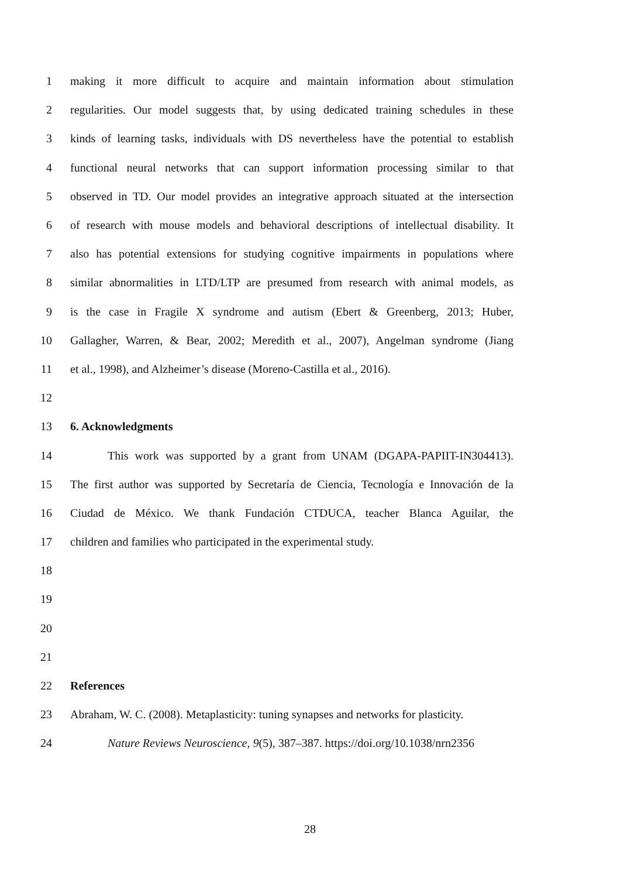1 making it more difficult to acquire and maintain information about stimulation
2 regularities. Our model suggests that, by using dedicated training schedules in these
3 kinds of learning tasks, individuals with DS nevertheless have the potential to establish
4 functional neural networks that can support information processing similar to that
5 observed in TD. Our model provides an integrative approach situated at the intersection
6 of research with mouse models and behavioral descriptions of intellectual disability. It
7 also has potential extensions for studying cognitive impairments in populations where
8 similar abnormalities in LTD/LTP are presumed from research with animal models, as
9 is the case in Fragile X syndrome and autism (Ebert & Greenberg, 2013; Huber,
10 Gallagher, Warren, & Bear, 2002; Meredith et al., 2007), Angelman syndrome (Jiang
11 et al., 1998), and Alzheimer’s disease (Moreno-Castilla et al., 2016).
12
13 6. Acknowledgments
14 This work was supported by a grant from UNAM (DGAPA-PAPIIT-IN304413).
15 The first author was supported by Secretaría de Ciencia, Tecnología e Innovación de la
16 Ciudad de México. We thank Fundación CTDUCA, teacher Blanca Aguilar, the
17 children and families who participated in the experimental study.
18
19
20
21
22 References
23 Abraham, W. C. (2008). Metaplasticity: tuning synapses and networks for plasticity.
24 Nature Reviews Neuroscience, 9(5), 387–387. https://doi.org/10.1038/nrn2356
28